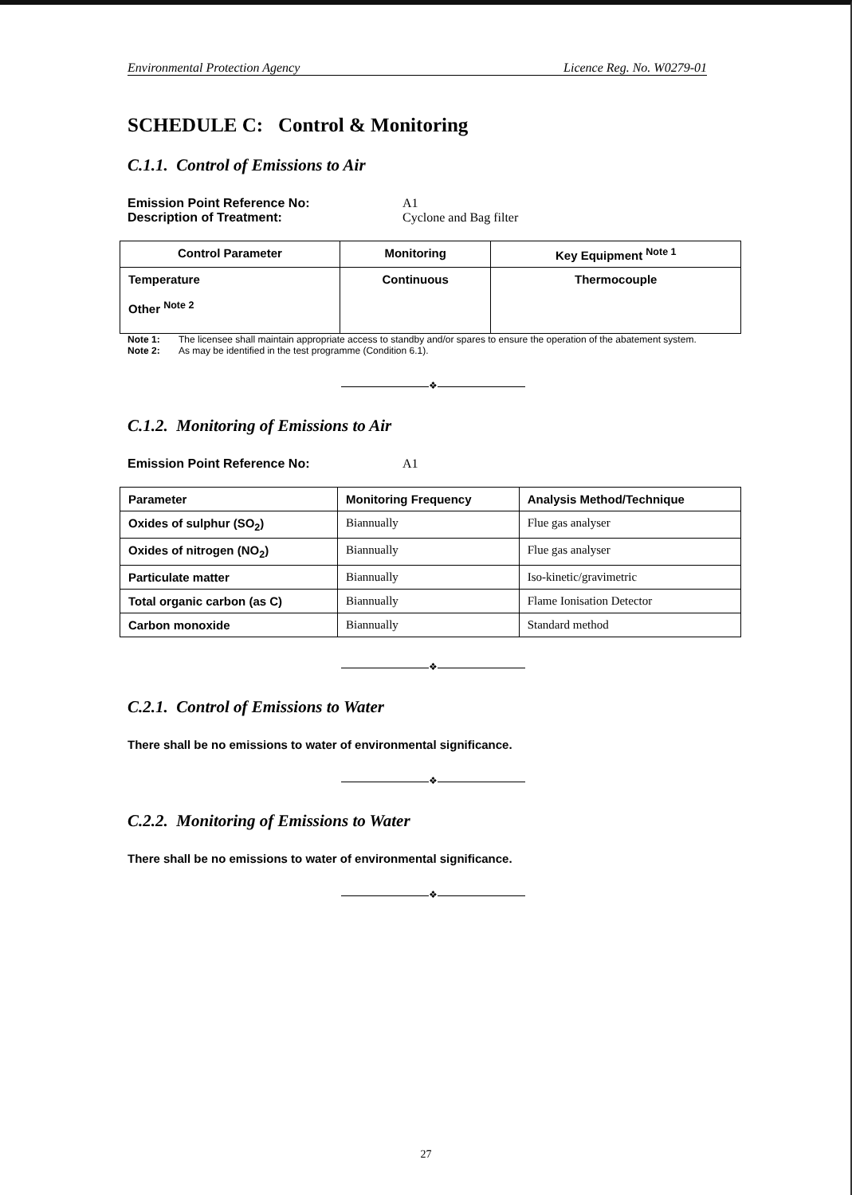Environmental Protection Agency Licence Reg. No. W0279-01
SCHEDULE C: Control & Monitoring
C.1.1. Control of Emissions to Air
Emission Point Reference No: A1 Description of Treatment: Cyclone and Bag filter
| Control Parameter | Monitoring | Key Equipment <sup>Note 1</sup> |
| --- | --- | --- |
| Temperature Other <sup>Note 2</sup> | Continuous | Thermocouple |
Note 1: The licensee shall maintain appropriate access to standby and/or spares to ensure the operation of the abatement system. Note 2: As may be identified in the test programme (Condition 6.1).
❖
C.1.2. Monitoring of Emissions to Air
Emission Point Reference No: A1
| Parameter | Monitoring Frequency | Analysis Method/Technique |
| --- | --- | --- |
| Oxides of sulphur (SO<sub>2</sub>) | Biannually | Flue gas analyser |
| Oxides of nitrogen (NO<sub>2</sub>) | Biannually | Flue gas analyser |
| Particulate matter | Biannually | Iso-kinetic/gravimetric |
| Total organic carbon (as C) | Biannually | Flame Ionisation Detector |
| Carbon monoxide | Biannually | Standard method |
❖
C.2.1. Control of Emissions to Water
There shall be no emissions to water of environmental significance.
❖
C.2.2. Monitoring of Emissions to Water
There shall be no emissions to water of environmental significance.
❖
27